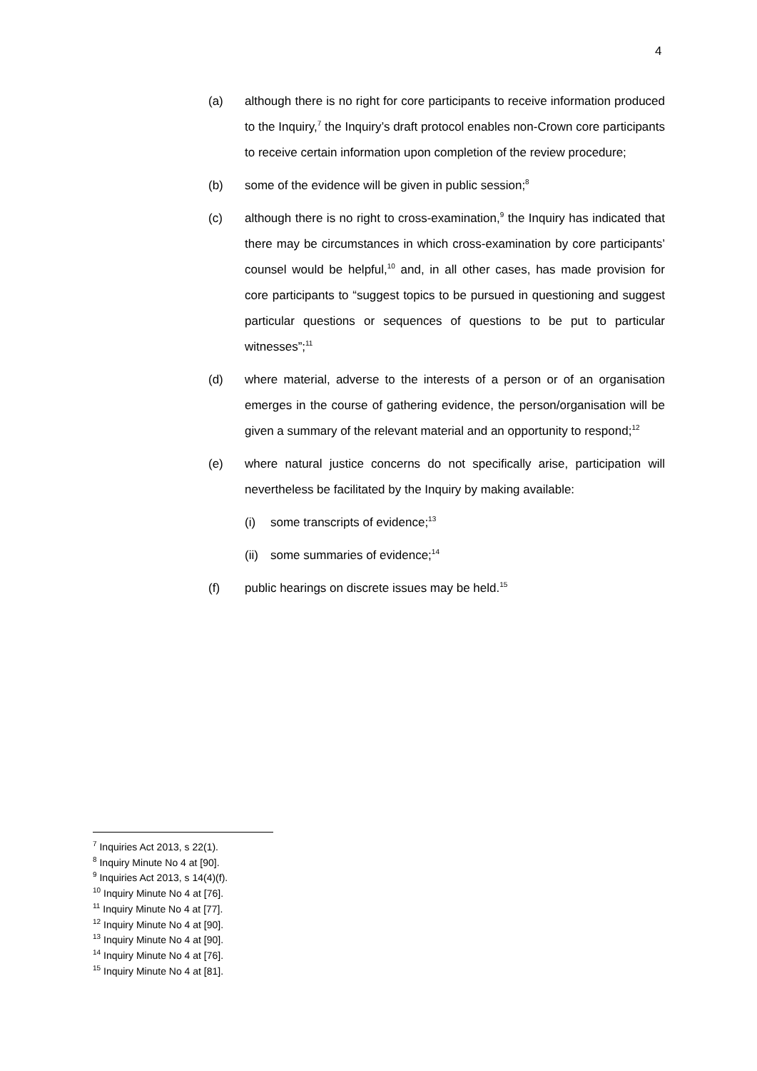4
(a) although there is no right for core participants to receive information produced to the Inquiry,<sup>7</sup> the Inquiry’s draft protocol enables non-Crown core participants to receive certain information upon completion of the review procedure;
(b) some of the evidence will be given in public session;<sup>8</sup>
(c) although there is no right to cross-examination,<sup>9</sup> the Inquiry has indicated that there may be circumstances in which cross-examination by core participants’ counsel would be helpful,<sup>10</sup> and, in all other cases, has made provision for core participants to “suggest topics to be pursued in questioning and suggest particular questions or sequences of questions to be put to particular witnesses”;<sup>11</sup>
(d) where material, adverse to the interests of a person or of an organisation emerges in the course of gathering evidence, the person/organisation will be given a summary of the relevant material and an opportunity to respond;<sup>12</sup>
(e) where natural justice concerns do not specifically arise, participation will nevertheless be facilitated by the Inquiry by making available:
(i) some transcripts of evidence;<sup>13</sup>
(ii)
some summaries of evidence;<sup>14</sup>
(f) public hearings on discrete issues may be held.<sup>15</sup>
<sup>7</sup> Inquiries Act 2013, s 22(1).
<sup>8</sup> Inquiry Minute No 4 at [90].
<sup>9</sup> Inquiries Act 2013, s 14(4)(f).
<sup>10</sup> Inquiry Minute No 4 at [76].
<sup>11</sup> Inquiry Minute No 4 at [77].
<sup>12</sup> Inquiry Minute No 4 at [90].
<sup>13</sup> Inquiry Minute No 4 at [90].
<sup>14</sup> Inquiry Minute No 4 at [76].
<sup>15</sup> Inquiry Minute No 4 at [81].